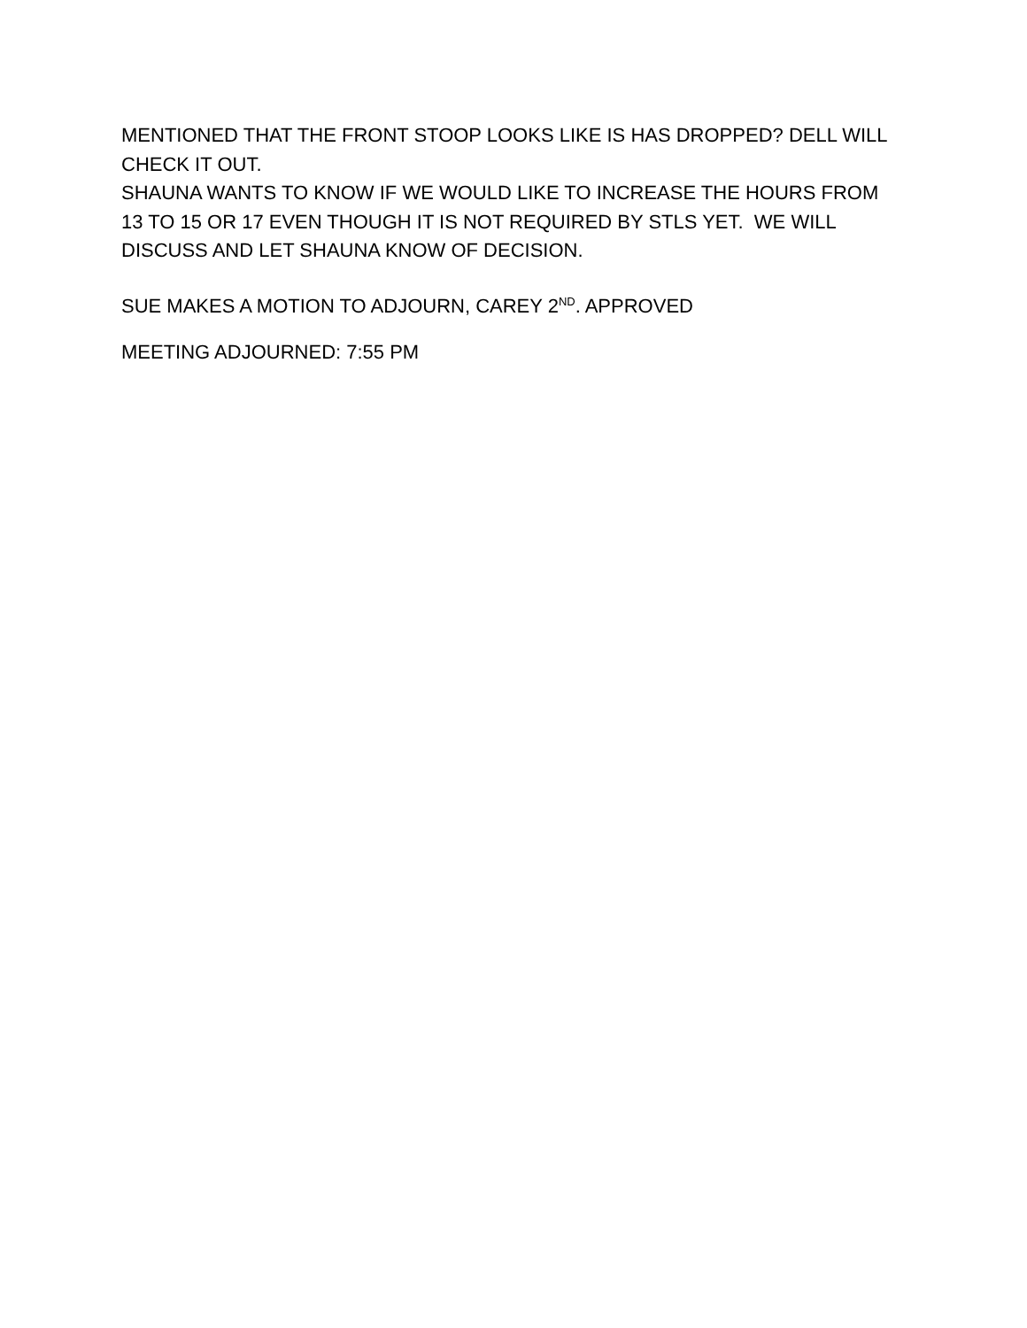MENTIONED THAT THE FRONT STOOP LOOKS LIKE IS HAS DROPPED? DELL WILL CHECK IT OUT.
SHAUNA WANTS TO KNOW IF WE WOULD LIKE TO INCREASE THE HOURS FROM 13 TO 15 OR 17 EVEN THOUGH IT IS NOT REQUIRED BY STLS YET. WE WILL DISCUSS AND LET SHAUNA KNOW OF DECISION.
SUE MAKES A MOTION TO ADJOURN, CAREY 2<sup>ND</sup>. APPROVED
MEETING ADJOURNED: 7:55 PM